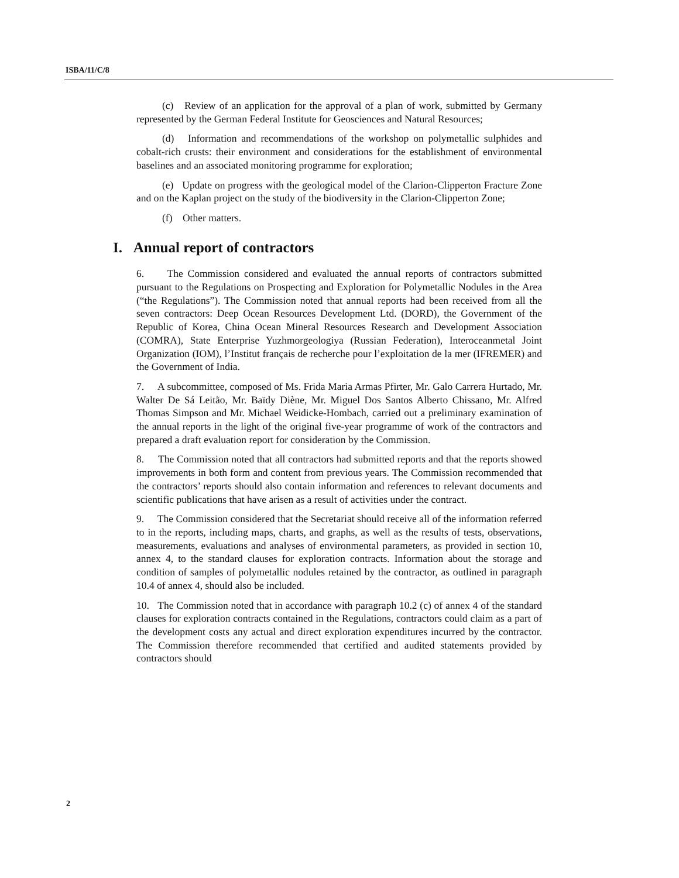ISBA/11/C/8
(c) Review of an application for the approval of a plan of work, submitted by Germany represented by the German Federal Institute for Geosciences and Natural Resources;
(d) Information and recommendations of the workshop on polymetallic sulphides and cobalt-rich crusts: their environment and considerations for the establishment of environmental baselines and an associated monitoring programme for exploration;
(e) Update on progress with the geological model of the Clarion-Clipperton Fracture Zone and on the Kaplan project on the study of the biodiversity in the Clarion-Clipperton Zone;
(f) Other matters.
I. Annual report of contractors
6. The Commission considered and evaluated the annual reports of contractors submitted pursuant to the Regulations on Prospecting and Exploration for Polymetallic Nodules in the Area (“the Regulations”). The Commission noted that annual reports had been received from all the seven contractors: Deep Ocean Resources Development Ltd. (DORD), the Government of the Republic of Korea, China Ocean Mineral Resources Research and Development Association (COMRA), State Enterprise Yuzhmorgeologiya (Russian Federation), Interoceanmetal Joint Organization (IOM), l’Institut français de recherche pour l’exploitation de la mer (IFREMER) and the Government of India.
7. A subcommittee, composed of Ms. Frida Maria Armas Pfirter, Mr. Galo Carrera Hurtado, Mr. Walter De Sá Leitão, Mr. Baïdy Diène, Mr. Miguel Dos Santos Alberto Chissano, Mr. Alfred Thomas Simpson and Mr. Michael Weidicke-Hombach, carried out a preliminary examination of the annual reports in the light of the original five-year programme of work of the contractors and prepared a draft evaluation report for consideration by the Commission.
8. The Commission noted that all contractors had submitted reports and that the reports showed improvements in both form and content from previous years. The Commission recommended that the contractors’ reports should also contain information and references to relevant documents and scientific publications that have arisen as a result of activities under the contract.
9. The Commission considered that the Secretariat should receive all of the information referred to in the reports, including maps, charts, and graphs, as well as the results of tests, observations, measurements, evaluations and analyses of environmental parameters, as provided in section 10, annex 4, to the standard clauses for exploration contracts. Information about the storage and condition of samples of polymetallic nodules retained by the contractor, as outlined in paragraph 10.4 of annex 4, should also be included.
10. The Commission noted that in accordance with paragraph 10.2 (c) of annex 4 of the standard clauses for exploration contracts contained in the Regulations, contractors could claim as a part of the development costs any actual and direct exploration expenditures incurred by the contractor. The Commission therefore recommended that certified and audited statements provided by contractors should
2